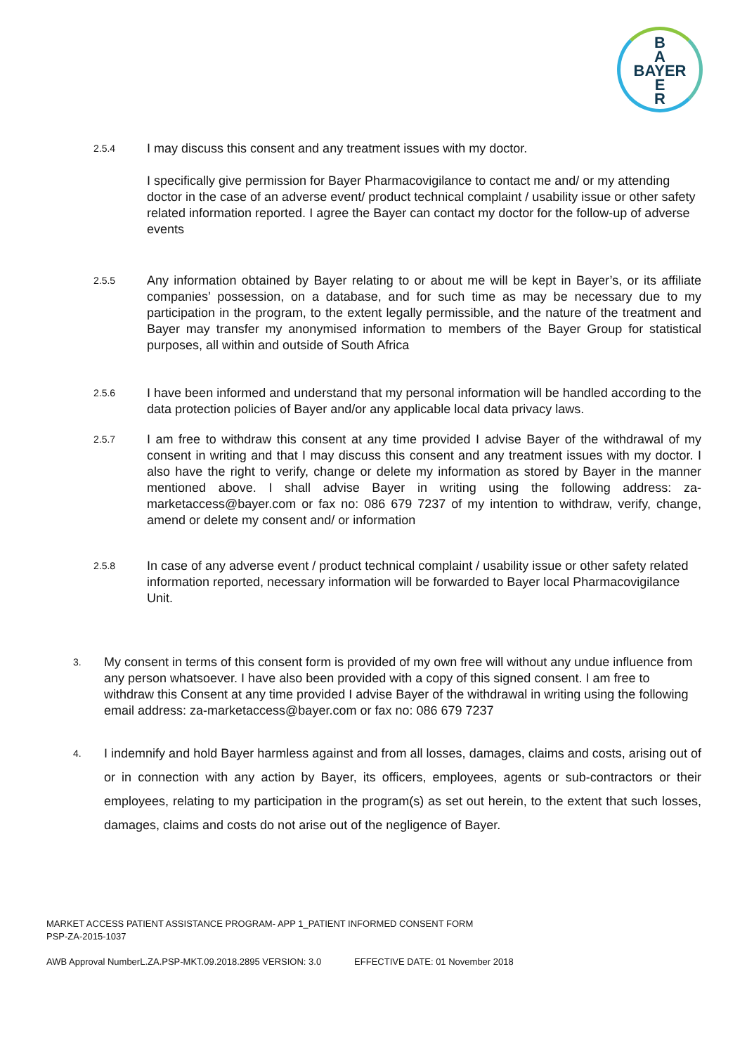B
A
BAYER
E
R
2.5.4
I may discuss this consent and any treatment issues with my doctor.
I specifically give permission for Bayer Pharmacovigilance to contact me and/ or my attending doctor in the case of an adverse event/ product technical complaint / usability issue or other safety related information reported. I agree the Bayer can contact my doctor for the follow-up of adverse events
2.5.5
Any information obtained by Bayer relating to or about me will be kept in Bayer’s, or its affiliate companies’ possession, on a database, and for such time as may be necessary due to my participation in the program, to the extent legally permissible, and the nature of the treatment and Bayer may transfer my anonymised information to members of the Bayer Group for statistical purposes, all within and outside of South Africa
2.5.6
I have been informed and understand that my personal information will be handled according to the data protection policies of Bayer and/or any applicable local data privacy laws.
2.5.7
I am free to withdraw this consent at any time provided I advise Bayer of the withdrawal of my consent in writing and that I may discuss this consent and any treatment issues with my doctor. I also have the right to verify, change or delete my information as stored by Bayer in the manner mentioned above. I shall advise Bayer in writing using the following address: za-marketaccess@bayer.com or fax no: 086 679 7237 of my intention to withdraw, verify, change, amend or delete my consent and/ or information
2.5.8
In case of any adverse event / product technical complaint / usability issue or other safety related information reported, necessary information will be forwarded to Bayer local Pharmacovigilance Unit.
3.
My consent in terms of this consent form is provided of my own free will without any undue influence from any person whatsoever. I have also been provided with a copy of this signed consent. I am free to withdraw this Consent at any time provided I advise Bayer of the withdrawal in writing using the following email address: za-marketaccess@bayer.com or fax no: 086 679 7237
4.
I indemnify and hold Bayer harmless against and from all losses, damages, claims and costs, arising out of or in connection with any action by Bayer, its officers, employees, agents or sub-contractors or their employees, relating to my participation in the program(s) as set out herein, to the extent that such losses, damages, claims and costs do not arise out of the negligence of Bayer.
MARKET ACCESS PATIENT ASSISTANCE PROGRAM- APP 1_PATIENT INFORMED CONSENT FORM
PSP-ZA-2015-1037
AWB Approval NumberL.ZA.PSP-MKT.09.2018.2895 VERSION: 3.0 EFFECTIVE DATE: 01 November 2018